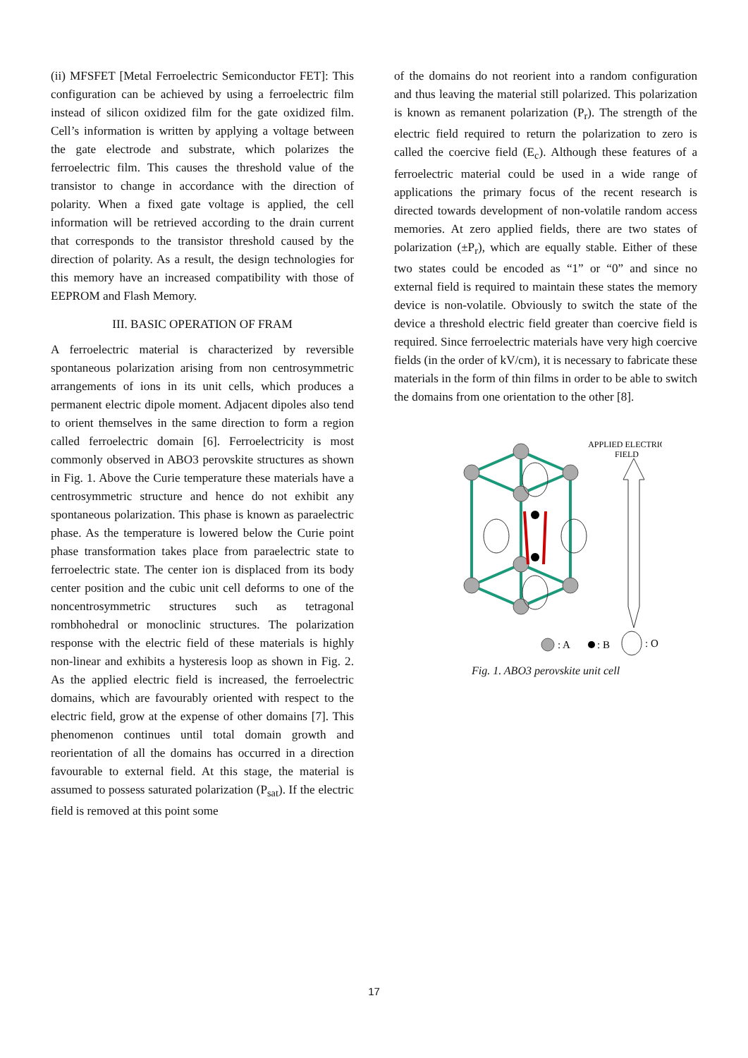(ii) MFSFET [Metal Ferroelectric Semiconductor FET]: This configuration can be achieved by using a ferroelectric film instead of silicon oxidized film for the gate oxidized film. Cell’s information is written by applying a voltage between the gate electrode and substrate, which polarizes the ferroelectric film. This causes the threshold value of the transistor to change in accordance with the direction of polarity. When a fixed gate voltage is applied, the cell information will be retrieved according to the drain current that corresponds to the transistor threshold caused by the direction of polarity. As a result, the design technologies for this memory have an increased compatibility with those of EEPROM and Flash Memory.
III. BASIC OPERATION OF FRAM
A ferroelectric material is characterized by reversible spontaneous polarization arising from non centrosymmetric arrangements of ions in its unit cells, which produces a permanent electric dipole moment. Adjacent dipoles also tend to orient themselves in the same direction to form a region called ferroelectric domain [6]. Ferroelectricity is most commonly observed in ABO3 perovskite structures as shown in Fig. 1. Above the Curie temperature these materials have a centrosymmetric structure and hence do not exhibit any spontaneous polarization. This phase is known as paraelectric phase. As the temperature is lowered below the Curie point phase transformation takes place from paraelectric state to ferroelectric state. The center ion is displaced from its body center position and the cubic unit cell deforms to one of the noncentrosymmetric structures such as tetragonal rombhohedral or monoclinic structures. The polarization response with the electric field of these materials is highly non-linear and exhibits a hysteresis loop as shown in Fig. 2. As the applied electric field is increased, the ferroelectric domains, which are favourably oriented with respect to the electric field, grow at the expense of other domains [7]. This phenomenon continues until total domain growth and reorientation of all the domains has occurred in a direction favourable to external field. At this stage, the material is assumed to possess saturated polarization (P<sub>sat</sub>). If the electric field is removed at this point some
of the domains do not reorient into a random configuration and thus leaving the material still polarized. This polarization is known as remanent polarization (P<sub>r</sub>). The strength of the electric field required to return the polarization to zero is called the coercive field (E<sub>c</sub>). Although these features of a ferroelectric material could be used in a wide range of applications the primary focus of the recent research is directed towards development of non-volatile random access memories. At zero applied fields, there are two states of polarization (±P<sub>r</sub>), which are equally stable. Either of these two states could be encoded as “1” or “0” and since no external field is required to maintain these states the memory device is non-volatile. Obviously to switch the state of the device a threshold electric field greater than coercive field is required. Since ferroelectric materials have very high coercive fields (in the order of kV/cm), it is necessary to fabricate these materials in the form of thin films in order to be able to switch the domains from one orientation to the other [8].
APPLIED ELECTRIC
FIELD
: A
: B
: O
Fig. 1. ABO3 perovskite unit cell
17